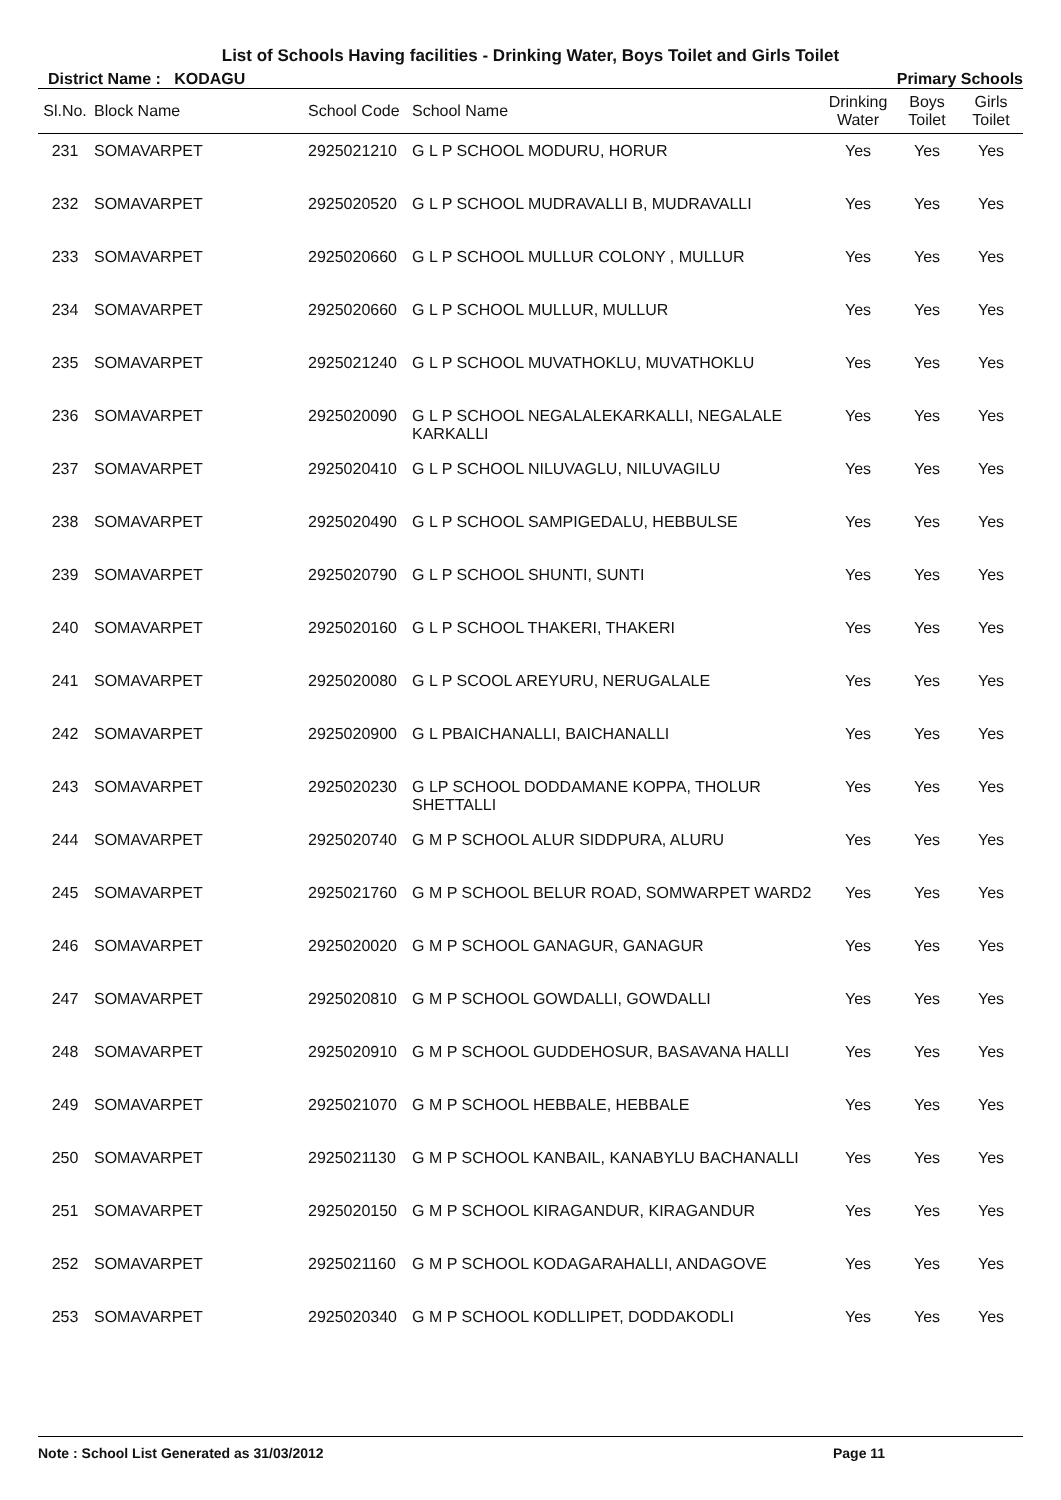List of Schools Having facilities - Drinking Water, Boys Toilet and Girls Toilet
District Name : KODAGU Primary Schools
| Sl.No. | Block Name | School Code | School Name | Drinking Water | Boys Toilet | Girls Toilet |
| --- | --- | --- | --- | --- | --- | --- |
| 231 | SOMAVARPET | 2925021210 | G L P SCHOOL MODURU, HORUR | Yes | Yes | Yes |
| 232 | SOMAVARPET | 2925020520 | G L P SCHOOL MUDRAVALLI B, MUDRAVALLI | Yes | Yes | Yes |
| 233 | SOMAVARPET | 2925020660 | G L P SCHOOL MULLUR COLONY , MULLUR | Yes | Yes | Yes |
| 234 | SOMAVARPET | 2925020660 | G L P SCHOOL MULLUR, MULLUR | Yes | Yes | Yes |
| 235 | SOMAVARPET | 2925021240 | G L P SCHOOL MUVATHOKLU, MUVATHOKLU | Yes | Yes | Yes |
| 236 | SOMAVARPET | 2925020090 | G L P SCHOOL NEGALALEKARKALLI, NEGALALE KARKALLI | Yes | Yes | Yes |
| 237 | SOMAVARPET | 2925020410 | G L P SCHOOL NILUVAGLU, NILUVAGILU | Yes | Yes | Yes |
| 238 | SOMAVARPET | 2925020490 | G L P SCHOOL SAMPIGEDALU, HEBBULSE | Yes | Yes | Yes |
| 239 | SOMAVARPET | 2925020790 | G L P SCHOOL SHUNTI, SUNTI | Yes | Yes | Yes |
| 240 | SOMAVARPET | 2925020160 | G L P SCHOOL THAKERI, THAKERI | Yes | Yes | Yes |
| 241 | SOMAVARPET | 2925020080 | G L P SCOOL AREYURU, NERUGALALE | Yes | Yes | Yes |
| 242 | SOMAVARPET | 2925020900 | G L PBAICHANALLI, BAICHANALLI | Yes | Yes | Yes |
| 243 | SOMAVARPET | 2925020230 | G LP SCHOOL DODDAMANE KOPPA, THOLUR SHETTALLI | Yes | Yes | Yes |
| 244 | SOMAVARPET | 2925020740 | G M P SCHOOL ALUR SIDDPURA, ALURU | Yes | Yes | Yes |
| 245 | SOMAVARPET | 2925021760 | G M P SCHOOL BELUR ROAD, SOMWARPET WARD2 | Yes | Yes | Yes |
| 246 | SOMAVARPET | 2925020020 | G M P SCHOOL GANAGUR, GANAGUR | Yes | Yes | Yes |
| 247 | SOMAVARPET | 2925020810 | G M P SCHOOL GOWDALLI, GOWDALLI | Yes | Yes | Yes |
| 248 | SOMAVARPET | 2925020910 | G M P SCHOOL GUDDEHOSUR, BASAVANA HALLI | Yes | Yes | Yes |
| 249 | SOMAVARPET | 2925021070 | G M P SCHOOL HEBBALE, HEBBALE | Yes | Yes | Yes |
| 250 | SOMAVARPET | 2925021130 | G M P SCHOOL KANBAIL, KANABYLU BACHANALLI | Yes | Yes | Yes |
| 251 | SOMAVARPET | 2925020150 | G M P SCHOOL KIRAGANDUR, KIRAGANDUR | Yes | Yes | Yes |
| 252 | SOMAVARPET | 2925021160 | G M P SCHOOL KODAGARAHALLI, ANDAGOVE | Yes | Yes | Yes |
| 253 | SOMAVARPET | 2925020340 | G M P SCHOOL KODLLIPET, DODDAKODLI | Yes | Yes | Yes |
Note : School List Generated as 31/03/2012 Page 11